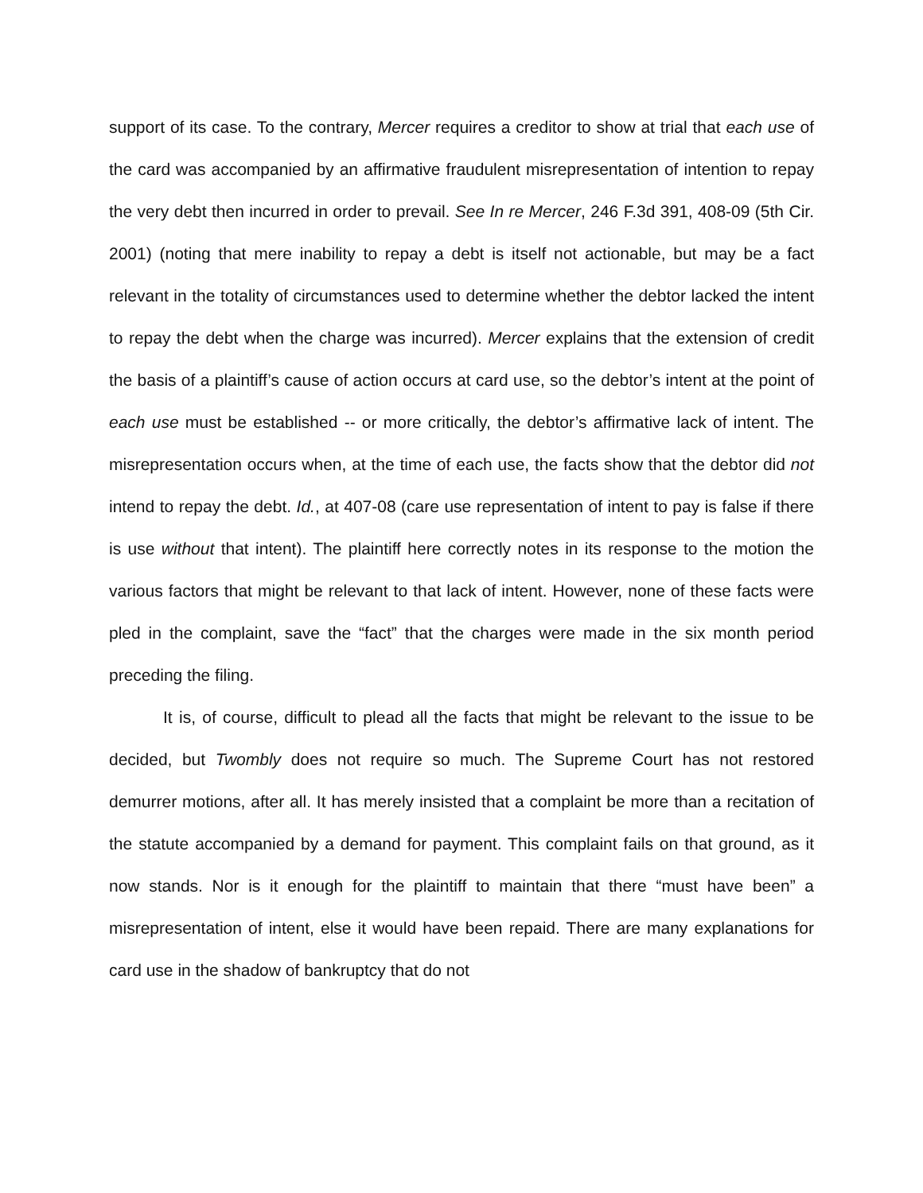support of its case. To the contrary, Mercer requires a creditor to show at trial that each use of the card was accompanied by an affirmative fraudulent misrepresentation of intention to repay the very debt then incurred in order to prevail. See In re Mercer, 246 F.3d 391, 408-09 (5th Cir. 2001) (noting that mere inability to repay a debt is itself not actionable, but may be a fact relevant in the totality of circumstances used to determine whether the debtor lacked the intent to repay the debt when the charge was incurred). Mercer explains that the extension of credit the basis of a plaintiff’s cause of action occurs at card use, so the debtor’s intent at the point of each use must be established -- or more critically, the debtor’s affirmative lack of intent. The misrepresentation occurs when, at the time of each use, the facts show that the debtor did not intend to repay the debt. Id., at 407-08 (care use representation of intent to pay is false if there is use without that intent). The plaintiff here correctly notes in its response to the motion the various factors that might be relevant to that lack of intent. However, none of these facts were pled in the complaint, save the “fact” that the charges were made in the six month period preceding the filing.
It is, of course, difficult to plead all the facts that might be relevant to the issue to be decided, but Twombly does not require so much. The Supreme Court has not restored demurrer motions, after all. It has merely insisted that a complaint be more than a recitation of the statute accompanied by a demand for payment. This complaint fails on that ground, as it now stands. Nor is it enough for the plaintiff to maintain that there “must have been” a misrepresentation of intent, else it would have been repaid. There are many explanations for card use in the shadow of bankruptcy that do not